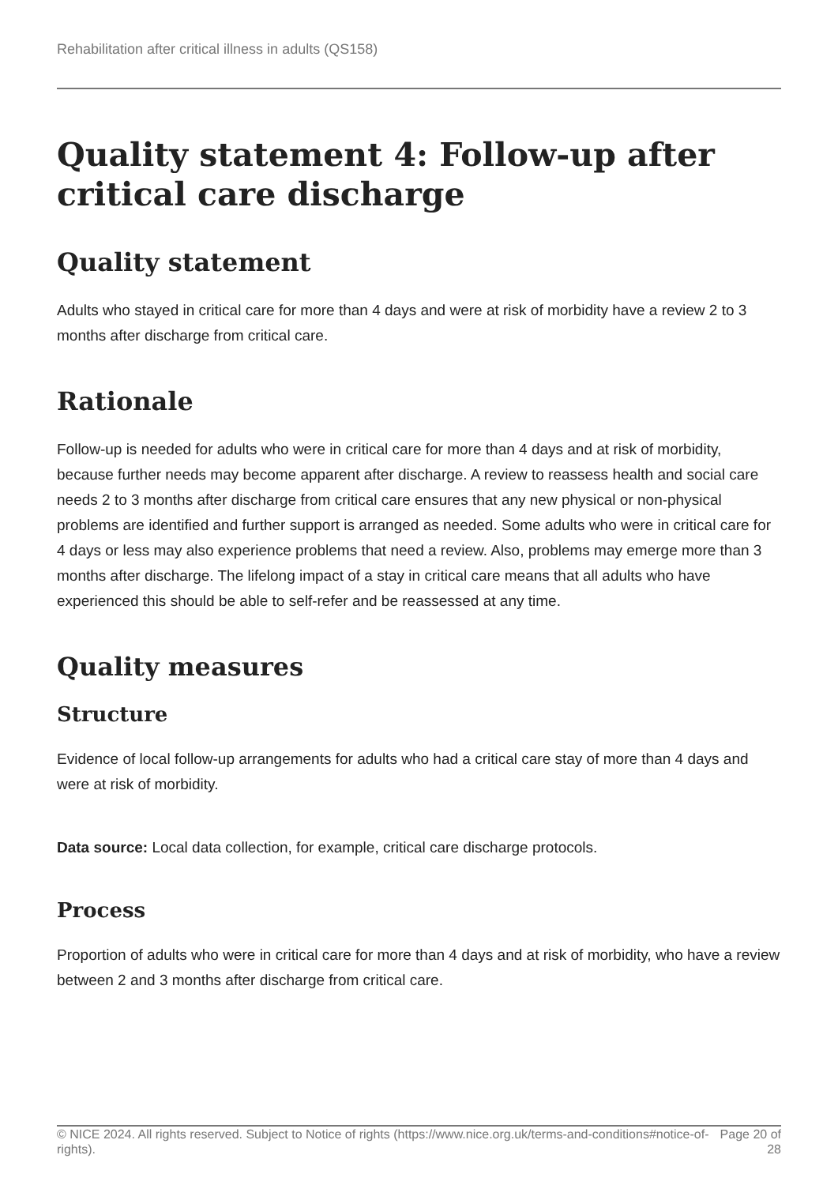Rehabilitation after critical illness in adults (QS158)
Quality statement 4: Follow-up after critical care discharge
Quality statement
Adults who stayed in critical care for more than 4 days and were at risk of morbidity have a review 2 to 3 months after discharge from critical care.
Rationale
Follow-up is needed for adults who were in critical care for more than 4 days and at risk of morbidity, because further needs may become apparent after discharge. A review to reassess health and social care needs 2 to 3 months after discharge from critical care ensures that any new physical or non-physical problems are identified and further support is arranged as needed. Some adults who were in critical care for 4 days or less may also experience problems that need a review. Also, problems may emerge more than 3 months after discharge. The lifelong impact of a stay in critical care means that all adults who have experienced this should be able to self-refer and be reassessed at any time.
Quality measures
Structure
Evidence of local follow-up arrangements for adults who had a critical care stay of more than 4 days and were at risk of morbidity.
Data source: Local data collection, for example, critical care discharge protocols.
Process
Proportion of adults who were in critical care for more than 4 days and at risk of morbidity, who have a review between 2 and 3 months after discharge from critical care.
© NICE 2024. All rights reserved. Subject to Notice of rights (https://www.nice.org.uk/terms-and-conditions#notice-of-rights).
Page 20 of 28